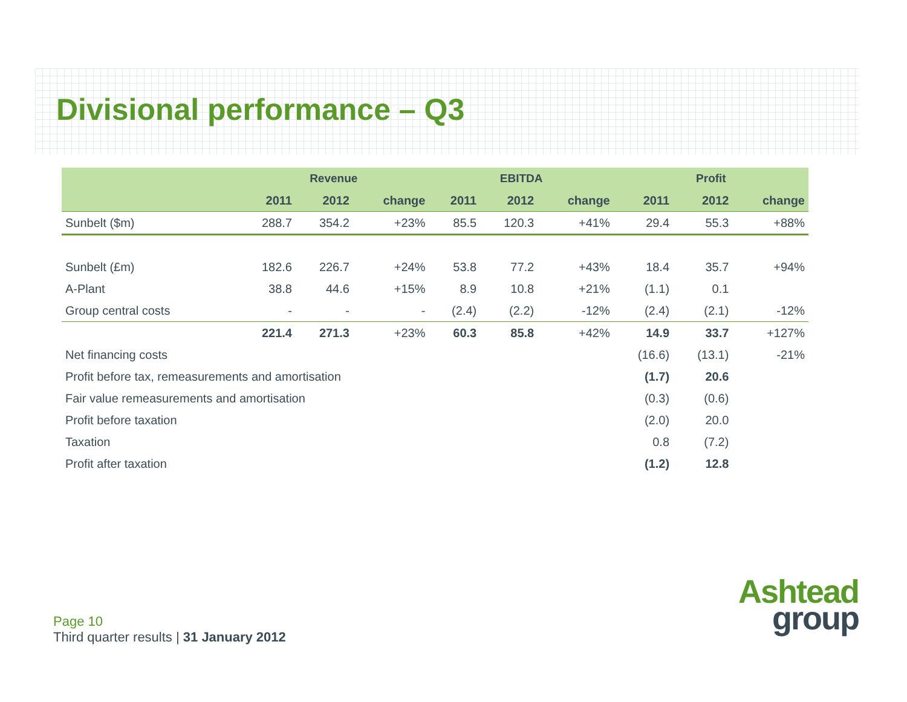Divisional performance – Q3
| | Revenue | | | EBITDA | | | Profit | | |
| --- | --- | --- | --- | --- | --- | --- | --- | --- | --- |
| | 2011 | 2012 | change | 2011 | 2012 | change | 2011 | 2012 | change |
| Sunbelt ($m) | 288.7 | 354.2 | +23% | 85.5 | 120.3 | +41% | 29.4 | 55.3 | +88% |
| Sunbelt (£m) | 182.6 | 226.7 | +24% | 53.8 | 77.2 | +43% | 18.4 | 35.7 | +94% |
| A-Plant | 38.8 | 44.6 | +15% | 8.9 | 10.8 | +21% | (1.1) | 0.1 | |
| Group central costs | - | - | - | (2.4) | (2.2) | -12% | (2.4) | (2.1) | -12% |
| | 221.4 | 271.3 | +23% | 60.3 | 85.8 | +42% | 14.9 | 33.7 | +127% |
| Net financing costs | | | | | | | (16.6) | (13.1) | -21% |
| Profit before tax, remeasurements and amortisation | | | | | | | (1.7) | 20.6 | |
| Fair value remeasurements and amortisation | | | | | | | (0.3) | (0.6) | |
| Profit before taxation | | | | | | | (2.0) | 20.0 | |
| Taxation | | | | | | | 0.8 | (7.2) | |
| Profit after taxation | | | | | | | (1.2) | 12.8 | |
Page 10
Third quarter results | 31 January 2012
Ashtead
group